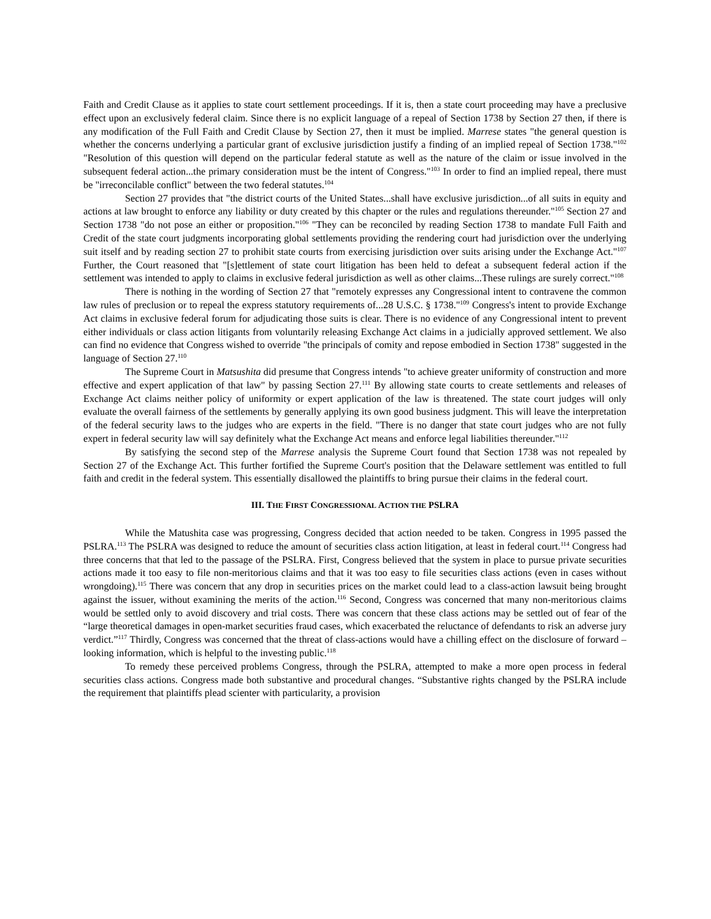Faith and Credit Clause as it applies to state court settlement proceedings. If it is, then a state court proceeding may have a preclusive effect upon an exclusively federal claim. Since there is no explicit language of a repeal of Section 1738 by Section 27 then, if there is any modification of the Full Faith and Credit Clause by Section 27, then it must be implied. Marrese states "the general question is whether the concerns underlying a particular grant of exclusive jurisdiction justify a finding of an implied repeal of Section 1738."<sup>102</sup> "Resolution of this question will depend on the particular federal statute as well as the nature of the claim or issue involved in the subsequent federal action...the primary consideration must be the intent of Congress."<sup>103</sup> In order to find an implied repeal, there must be "irreconcilable conflict" between the two federal statutes.<sup>104</sup>
Section 27 provides that "the district courts of the United States...shall have exclusive jurisdiction...of all suits in equity and actions at law brought to enforce any liability or duty created by this chapter or the rules and regulations thereunder."<sup>105</sup> Section 27 and Section 1738 "do not pose an either or proposition."<sup>106</sup> "They can be reconciled by reading Section 1738 to mandate Full Faith and Credit of the state court judgments incorporating global settlements providing the rendering court had jurisdiction over the underlying suit itself and by reading section 27 to prohibit state courts from exercising jurisdiction over suits arising under the Exchange Act."<sup>107</sup> Further, the Court reasoned that "[s]ettlement of state court litigation has been held to defeat a subsequent federal action if the settlement was intended to apply to claims in exclusive federal jurisdiction as well as other claims...These rulings are surely correct."<sup>108</sup>
There is nothing in the wording of Section 27 that "remotely expresses any Congressional intent to contravene the common law rules of preclusion or to repeal the express statutory requirements of...28 U.S.C. § 1738."<sup>109</sup> Congress's intent to provide Exchange Act claims in exclusive federal forum for adjudicating those suits is clear. There is no evidence of any Congressional intent to prevent either individuals or class action litigants from voluntarily releasing Exchange Act claims in a judicially approved settlement. We also can find no evidence that Congress wished to override "the principals of comity and repose embodied in Section 1738" suggested in the language of Section 27.<sup>110</sup>
The Supreme Court in Matsushita did presume that Congress intends "to achieve greater uniformity of construction and more effective and expert application of that law" by passing Section 27.<sup>111</sup> By allowing state courts to create settlements and releases of Exchange Act claims neither policy of uniformity or expert application of the law is threatened. The state court judges will only evaluate the overall fairness of the settlements by generally applying its own good business judgment. This will leave the interpretation of the federal security laws to the judges who are experts in the field. "There is no danger that state court judges who are not fully expert in federal security law will say definitely what the Exchange Act means and enforce legal liabilities thereunder."<sup>112</sup>
By satisfying the second step of the Marrese analysis the Supreme Court found that Section 1738 was not repealed by Section 27 of the Exchange Act. This further fortified the Supreme Court's position that the Delaware settlement was entitled to full faith and credit in the federal system. This essentially disallowed the plaintiffs to bring pursue their claims in the federal court.
III. THE FIRST CONGRESSIONAL ACTION THE PSLRA
While the Matushita case was progressing, Congress decided that action needed to be taken. Congress in 1995 passed the PSLRA.<sup>113</sup> The PSLRA was designed to reduce the amount of securities class action litigation, at least in federal court.<sup>114</sup> Congress had three concerns that that led to the passage of the PSLRA. First, Congress believed that the system in place to pursue private securities actions made it too easy to file non-meritorious claims and that it was too easy to file securities class actions (even in cases without wrongdoing).<sup>115</sup> There was concern that any drop in securities prices on the market could lead to a class-action lawsuit being brought against the issuer, without examining the merits of the action.<sup>116</sup> Second, Congress was concerned that many non-meritorious claims would be settled only to avoid discovery and trial costs. There was concern that these class actions may be settled out of fear of the “large theoretical damages in open-market securities fraud cases, which exacerbated the reluctance of defendants to risk an adverse jury verdict.”<sup>117</sup> Thirdly, Congress was concerned that the threat of class-actions would have a chilling effect on the disclosure of forward –looking information, which is helpful to the investing public.<sup>118</sup>
To remedy these perceived problems Congress, through the PSLRA, attempted to make a more open process in federal securities class actions. Congress made both substantive and procedural changes. “Substantive rights changed by the PSLRA include the requirement that plaintiffs plead scienter with particularity, a provision